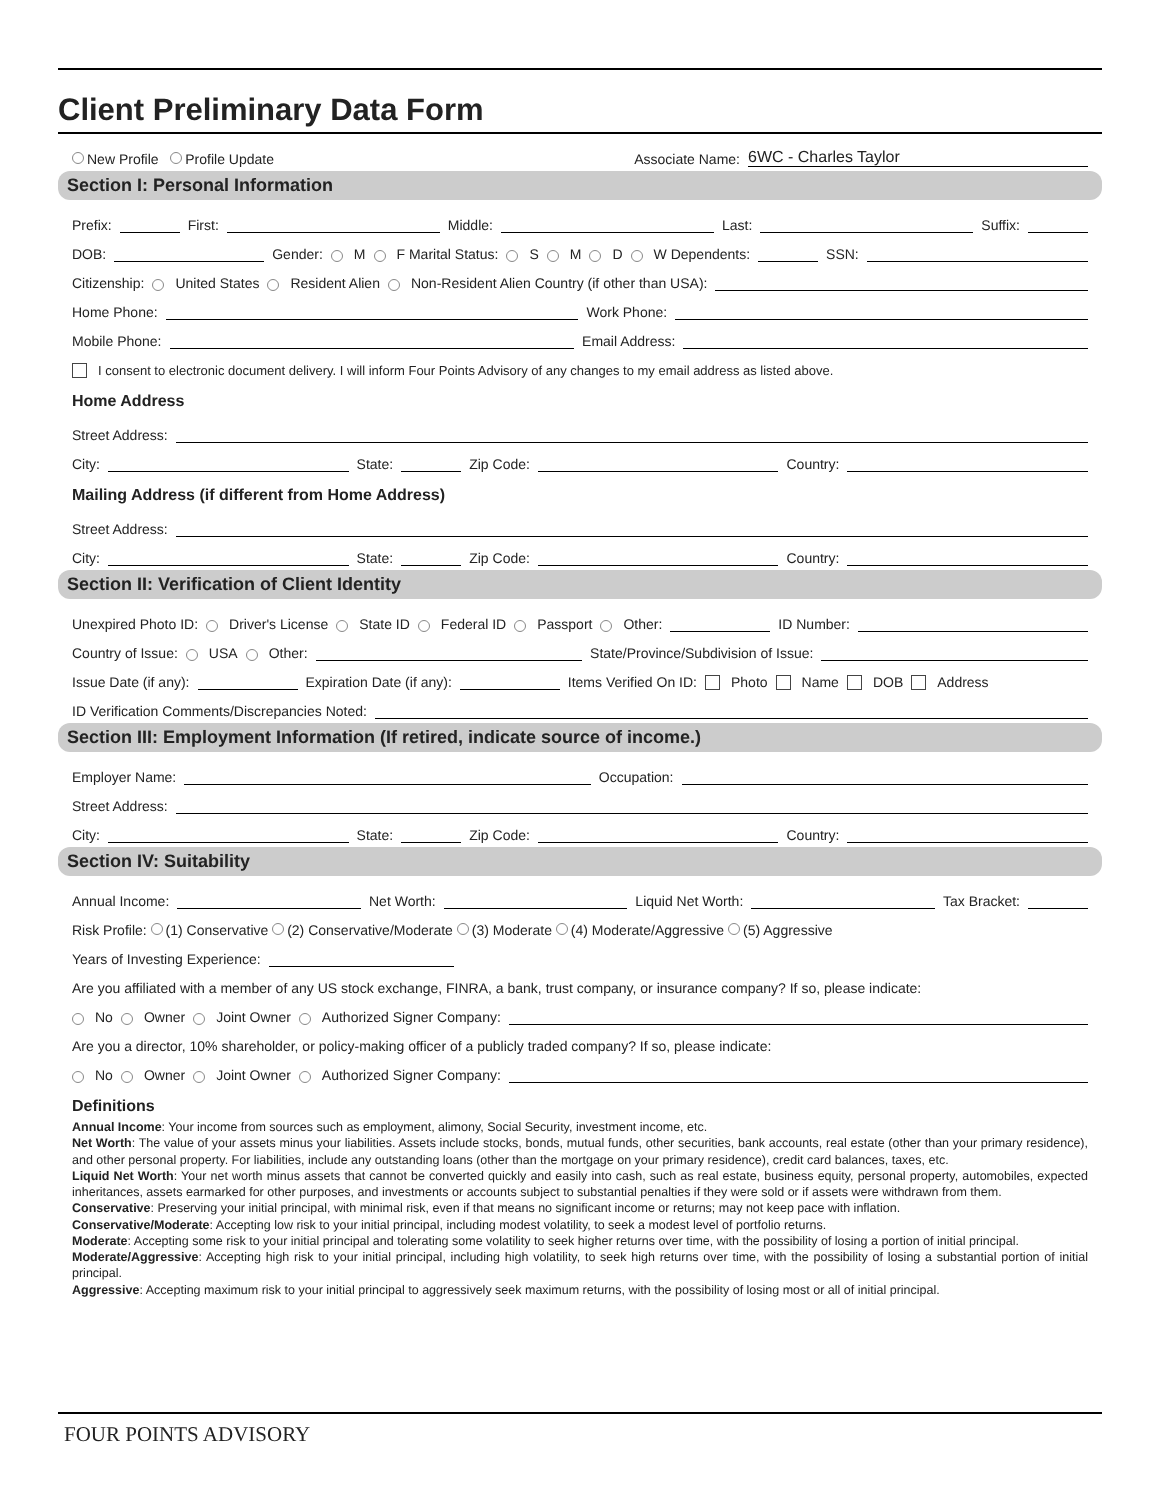Client Preliminary Data Form
New Profile Profile Update Associate Name: 6WC - Charles Taylor
Section I: Personal Information
Prefix: First: Middle: Last: Suffix:
DOB: Gender: M F Marital Status: S M D W Dependents: SSN:
Citizenship: United States Resident Alien Non-Resident Alien Country (if other than USA):
Home Phone: Work Phone:
Mobile Phone: Email Address:
I consent to electronic document delivery. I will inform Four Points Advisory of any changes to my email address as listed above.
Home Address
Street Address:
City: State: Zip Code: Country:
Mailing Address (if different from Home Address)
Street Address:
City: State: Zip Code: Country:
Section II: Verification of Client Identity
Unexpired Photo ID: Driver's License State ID Federal ID Passport Other: ID Number:
Country of Issue: USA Other: State/Province/Subdivision of Issue:
Issue Date (if any): Expiration Date (if any): Items Verified On ID: Photo Name DOB Address
ID Verification Comments/Discrepancies Noted:
Section III: Employment Information (If retired, indicate source of income.)
Employer Name: Occupation:
Street Address:
City: State: Zip Code: Country:
Section IV: Suitability
Annual Income: Net Worth: Liquid Net Worth: Tax Bracket:
Risk Profile: (1) Conservative (2) Conservative/Moderate (3) Moderate (4) Moderate/Aggressive (5) Aggressive
Years of Investing Experience:
Are you affiliated with a member of any US stock exchange, FINRA, a bank, trust company, or insurance company? If so, please indicate:
No Owner Joint Owner Authorized Signer Company:
Are you a director, 10% shareholder, or policy-making officer of a publicly traded company? If so, please indicate:
No Owner Joint Owner Authorized Signer Company:
Definitions
Annual Income: Your income from sources such as employment, alimony, Social Security, investment income, etc.
Net Worth: The value of your assets minus your liabilities. Assets include stocks, bonds, mutual funds, other securities, bank accounts, real estate (other than your primary residence), and other personal property. For liabilities, include any outstanding loans (other than the mortgage on your primary residence), credit card balances, taxes, etc.
Liquid Net Worth: Your net worth minus assets that cannot be converted quickly and easily into cash, such as real estate, business equity, personal property, automobiles, expected inheritances, assets earmarked for other purposes, and investments or accounts subject to substantial penalties if they were sold or if assets were withdrawn from them.
Conservative: Preserving your initial principal, with minimal risk, even if that means no significant income or returns; may not keep pace with inflation.
Conservative/Moderate: Accepting low risk to your initial principal, including modest volatility, to seek a modest level of portfolio returns.
Moderate: Accepting some risk to your initial principal and tolerating some volatility to seek higher returns over time, with the possibility of losing a portion of initial principal.
Moderate/Aggressive: Accepting high risk to your initial principal, including high volatility, to seek high returns over time, with the possibility of losing a substantial portion of initial principal.
Aggressive: Accepting maximum risk to your initial principal to aggressively seek maximum returns, with the possibility of losing most or all of initial principal.
FOUR POINTS ADVISORY